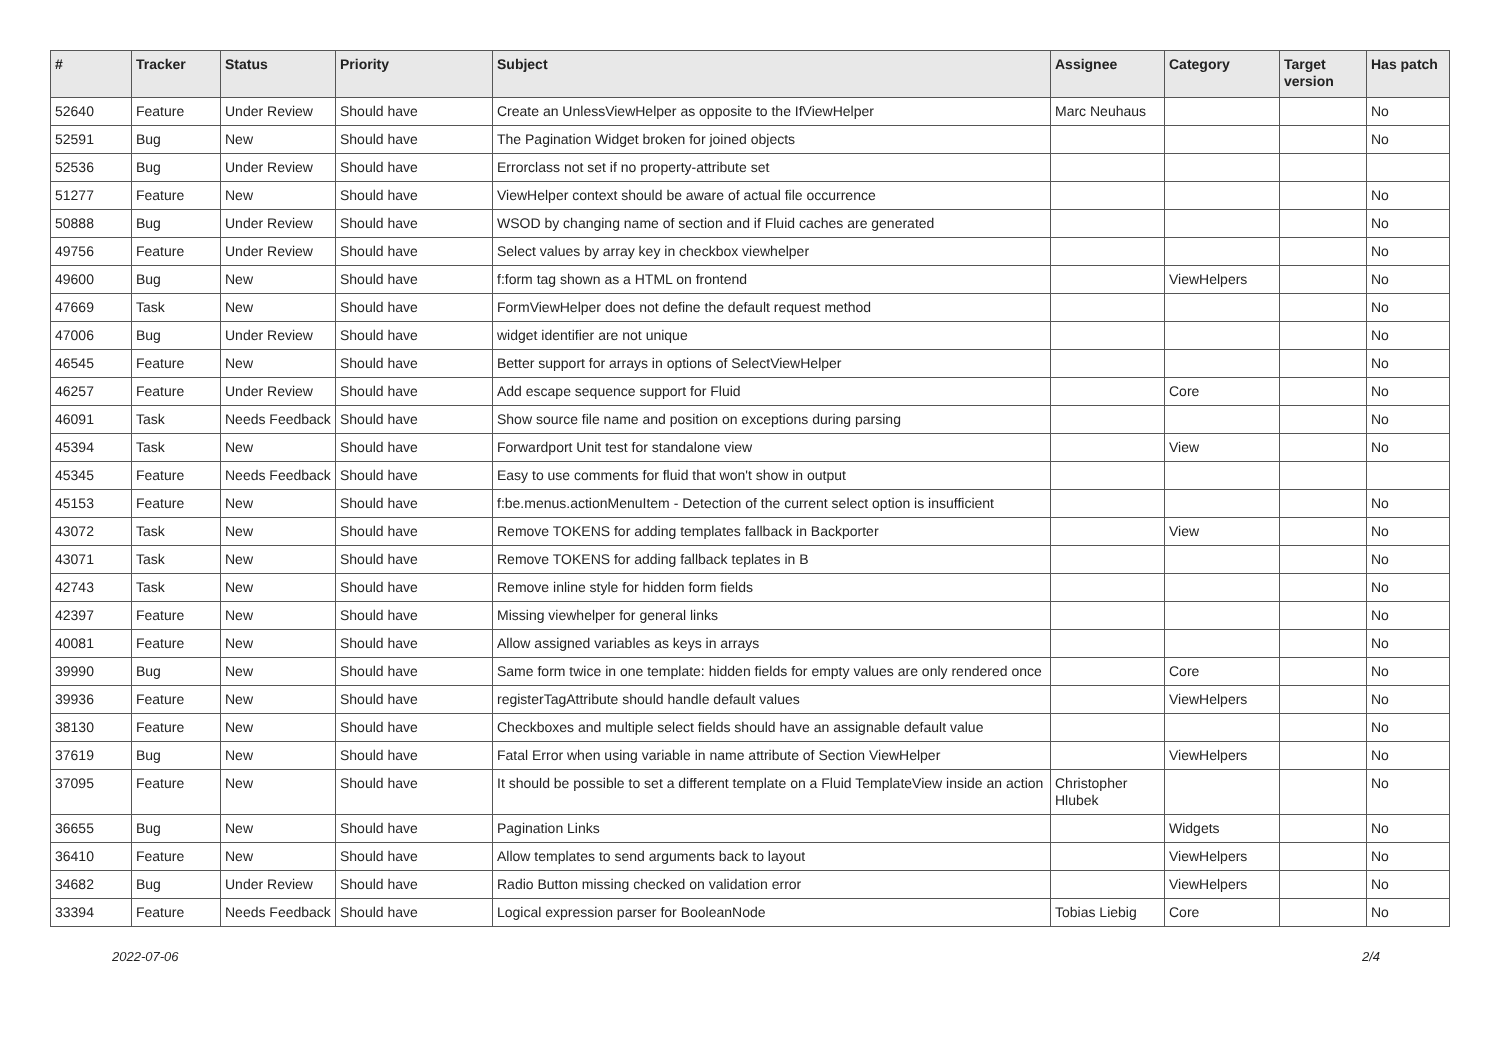| # | Tracker | Status | Priority | Subject | Assignee | Category | Target version | Has patch |
| --- | --- | --- | --- | --- | --- | --- | --- | --- |
| 52640 | Feature | Under Review | Should have | Create an UnlessViewHelper as opposite to the IfViewHelper | Marc Neuhaus | | | No |
| 52591 | Bug | New | Should have | The Pagination Widget broken for joined objects | | | | No |
| 52536 | Bug | Under Review | Should have | Errorclass not set if no property-attribute set | | | | |
| 51277 | Feature | New | Should have | ViewHelper context should be aware of actual file occurrence | | | | No |
| 50888 | Bug | Under Review | Should have | WSOD by changing name of section and if Fluid caches are generated | | | | No |
| 49756 | Feature | Under Review | Should have | Select values by array key in checkbox viewhelper | | | | No |
| 49600 | Bug | New | Should have | f:form tag shown as a HTML on frontend | | ViewHelpers | | No |
| 47669 | Task | New | Should have | FormViewHelper does not define the default request method | | | | No |
| 47006 | Bug | Under Review | Should have | widget identifier are not unique | | | | No |
| 46545 | Feature | New | Should have | Better support for arrays in options of SelectViewHelper | | | | No |
| 46257 | Feature | Under Review | Should have | Add escape sequence support for Fluid | | Core | | No |
| 46091 | Task | Needs Feedback | Should have | Show source file name and position on exceptions during parsing | | | | No |
| 45394 | Task | New | Should have | Forwardport Unit test for standalone view | | View | | No |
| 45345 | Feature | Needs Feedback | Should have | Easy to use comments for fluid that won't show in output | | | | |
| 45153 | Feature | New | Should have | f:be.menus.actionMenuItem - Detection of the current select option is insufficient | | | | No |
| 43072 | Task | New | Should have | Remove TOKENS for adding templates fallback in Backporter | | View | | No |
| 43071 | Task | New | Should have | Remove TOKENS for adding fallback teplates in B | | | | No |
| 42743 | Task | New | Should have | Remove inline style for hidden form fields | | | | No |
| 42397 | Feature | New | Should have | Missing viewhelper for general links | | | | No |
| 40081 | Feature | New | Should have | Allow assigned variables as keys in arrays | | | | No |
| 39990 | Bug | New | Should have | Same form twice in one template: hidden fields for empty values are only rendered once | | Core | | No |
| 39936 | Feature | New | Should have | registerTagAttribute should handle default values | | ViewHelpers | | No |
| 38130 | Feature | New | Should have | Checkboxes and multiple select fields should have an assignable default value | | | | No |
| 37619 | Bug | New | Should have | Fatal Error when using variable in name attribute of Section ViewHelper | | ViewHelpers | | No |
| 37095 | Feature | New | Should have | It should be possible to set a different template on a Fluid TemplateView inside an action | Christopher Hlubek | | | No |
| 36655 | Bug | New | Should have | Pagination Links | | Widgets | | No |
| 36410 | Feature | New | Should have | Allow templates to send arguments back to layout | | ViewHelpers | | No |
| 34682 | Bug | Under Review | Should have | Radio Button missing checked on validation error | | ViewHelpers | | No |
| 33394 | Feature | Needs Feedback | Should have | Logical expression parser for BooleanNode | Tobias Liebig | Core | | No |
2022-07-06 2/4